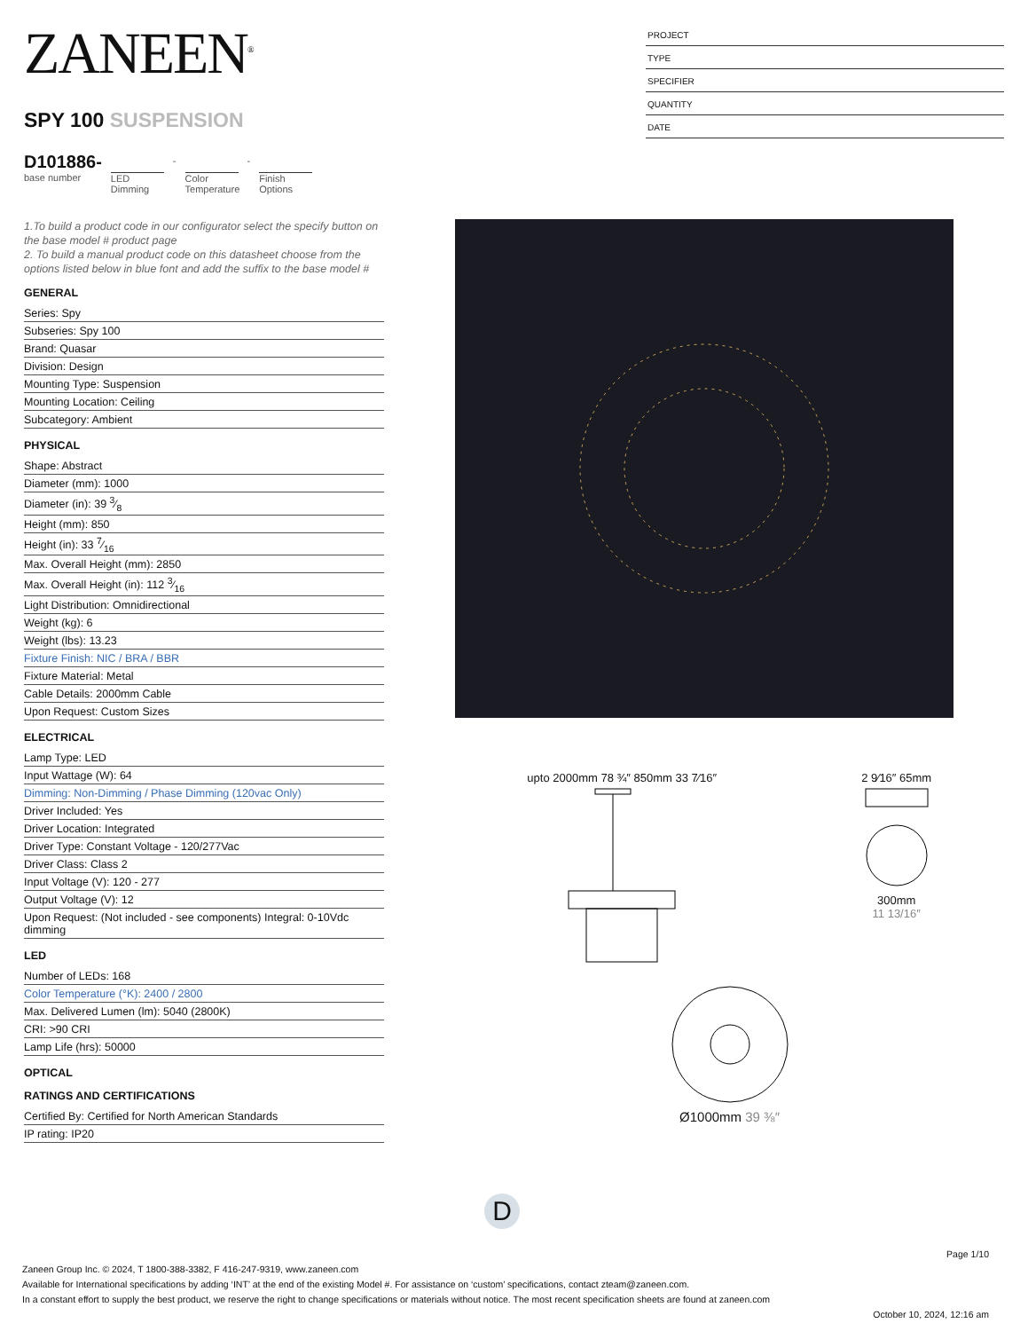ZANEEN<sup>®</sup>
SPY 100 SUSPENSION
D101886-
base number
LED
Dimming
-
Color
Temperature
-
Finish
Options
PROJECT
TYPE
SPECIFIER
QUANTITY
DATE
1.To build a product code in our configurator select the specify button on the base model # product page
2. To build a manual product code on this datasheet choose from the options listed below in blue font and add the suffix to the base model #
GENERAL
Series: Spy
Subseries: Spy 100
Brand: Quasar
Division: Design
Mounting Type: Suspension
Mounting Location: Ceiling
Subcategory: Ambient
PHYSICAL
Shape: Abstract
Diameter (mm): 1000
Diameter (in): 39 3⁄8
Height (mm): 850
Height (in): 33 7⁄16
Max. Overall Height (mm): 2850
Max. Overall Height (in): 112 3⁄16
Light Distribution: Omnidirectional
Weight (kg): 6
Weight (lbs): 13.23
Fixture Finish: NIC / BRA / BBR
Fixture Material: Metal
Cable Details: 2000mm Cable
Upon Request: Custom Sizes
ELECTRICAL
Lamp Type: LED
Input Wattage (W): 64
Dimming: Non-Dimming / Phase Dimming (120vac Only)
Driver Included: Yes
Driver Location: Integrated
Driver Type: Constant Voltage - 120/277Vac
Driver Class: Class 2
Input Voltage (V): 120 - 277
Output Voltage (V): 12
Upon Request: (Not included - see components) Integral: 0-10Vdc dimming
LED
Number of LEDs: 168
Color Temperature (°K): 2400 / 2800
Max. Delivered Lumen (lm): 5040 (2800K)
CRI: >90 CRI
Lamp Life (hrs): 50000
OPTICAL
RATINGS AND CERTIFICATIONS
Certified By: Certified for North American Standards
IP rating: IP20
upto 2000mm 78 ¾″ 850mm 33 7⁄16″
2 9⁄16″ 65mm
300mm
11 13/16″
Ø1000mm 39 ⅜″
D
Page 1/10
Zaneen Group Inc. © 2024, T 1800-388-3382, F 416-247-9319, www.zaneen.com
Available for International specifications by adding ‘INT’ at the end of the existing Model #. For assistance on ‘custom’ specifications, contact zteam@zaneen.com.
In a constant effort to supply the best product, we reserve the right to change specifications or materials without notice. The most recent specification sheets are found at zaneen.com
October 10, 2024, 12:16 am